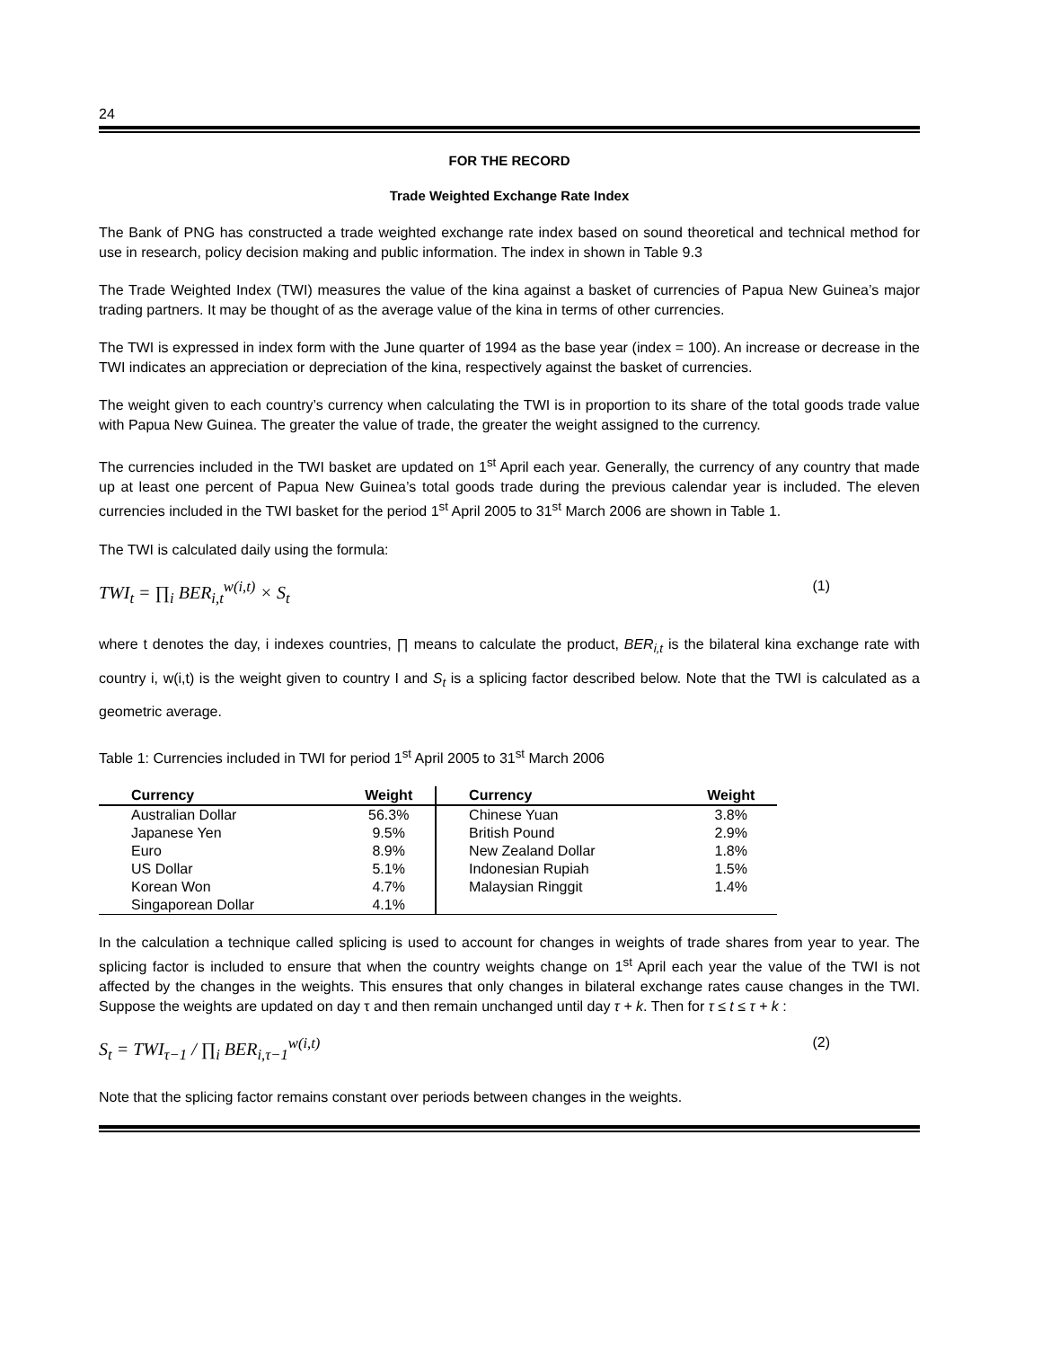24
FOR THE RECORD
Trade Weighted Exchange Rate Index
The Bank of PNG has constructed a trade weighted exchange rate index based on sound theoretical and technical method for use in research, policy decision making and public information. The index in shown in Table 9.3
The Trade Weighted Index (TWI) measures the value of the kina against a basket of currencies of Papua New Guinea’s major trading partners. It may be thought of as the average value of the kina in terms of other currencies.
The TWI is expressed in index form with the June quarter of 1994 as the base year (index = 100). An increase or decrease in the TWI indicates an appreciation or depreciation of the kina, respectively against the basket of currencies.
The weight given to each country’s currency when calculating the TWI is in proportion to its share of the total goods trade value with Papua New Guinea. The greater the value of trade, the greater the weight assigned to the currency.
The currencies included in the TWI basket are updated on 1<sup>st</sup> April each year. Generally, the currency of any country that made up at least one percent of Papua New Guinea’s total goods trade during the previous calendar year is included. The eleven currencies included in the TWI basket for the period 1<sup>st</sup> April 2005 to 31<sup>st</sup> March 2006 are shown in Table 1.
The TWI is calculated daily using the formula:
TWI<sub>t</sub> = ∏<sub>i</sub> BER<sub>i,t</sub><sup>w(i,t)</sup> × S<sub>t</sub> (1)
where t denotes the day, i indexes countries, ∏ means to calculate the product, BER<sub>i,t</sub> is the bilateral kina exchange rate with country i, w(i,t) is the weight given to country I and S<sub>t</sub> is a splicing factor described below. Note that the TWI is calculated as a geometric average.
Table 1: Currencies included in TWI for period 1<sup>st</sup> April 2005 to 31<sup>st</sup> March 2006
| Currency | Weight | Currency | Weight |
| --- | --- | --- | --- |
| Australian Dollar | 56.3% | Chinese Yuan | 3.8% |
| Japanese Yen | 9.5% | British Pound | 2.9% |
| Euro | 8.9% | New Zealand Dollar | 1.8% |
| US Dollar | 5.1% | Indonesian Rupiah | 1.5% |
| Korean Won | 4.7% | Malaysian Ringgit | 1.4% |
| Singaporean Dollar | 4.1% | | |
In the calculation a technique called splicing is used to account for changes in weights of trade shares from year to year. The splicing factor is included to ensure that when the country weights change on 1<sup>st</sup> April each year the value of the TWI is not affected by the changes in the weights. This ensures that only changes in bilateral exchange rates cause changes in the TWI. Suppose the weights are updated on day τ and then remain unchanged until day τ + k. Then for τ ≤ t ≤ τ + k :
S<sub>t</sub> = TWI<sub>τ−1</sub> / ∏<sub>i</sub> BER<sub>i,τ−1</sub><sup>w(i,t)</sup> (2)
Note that the splicing factor remains constant over periods between changes in the weights.